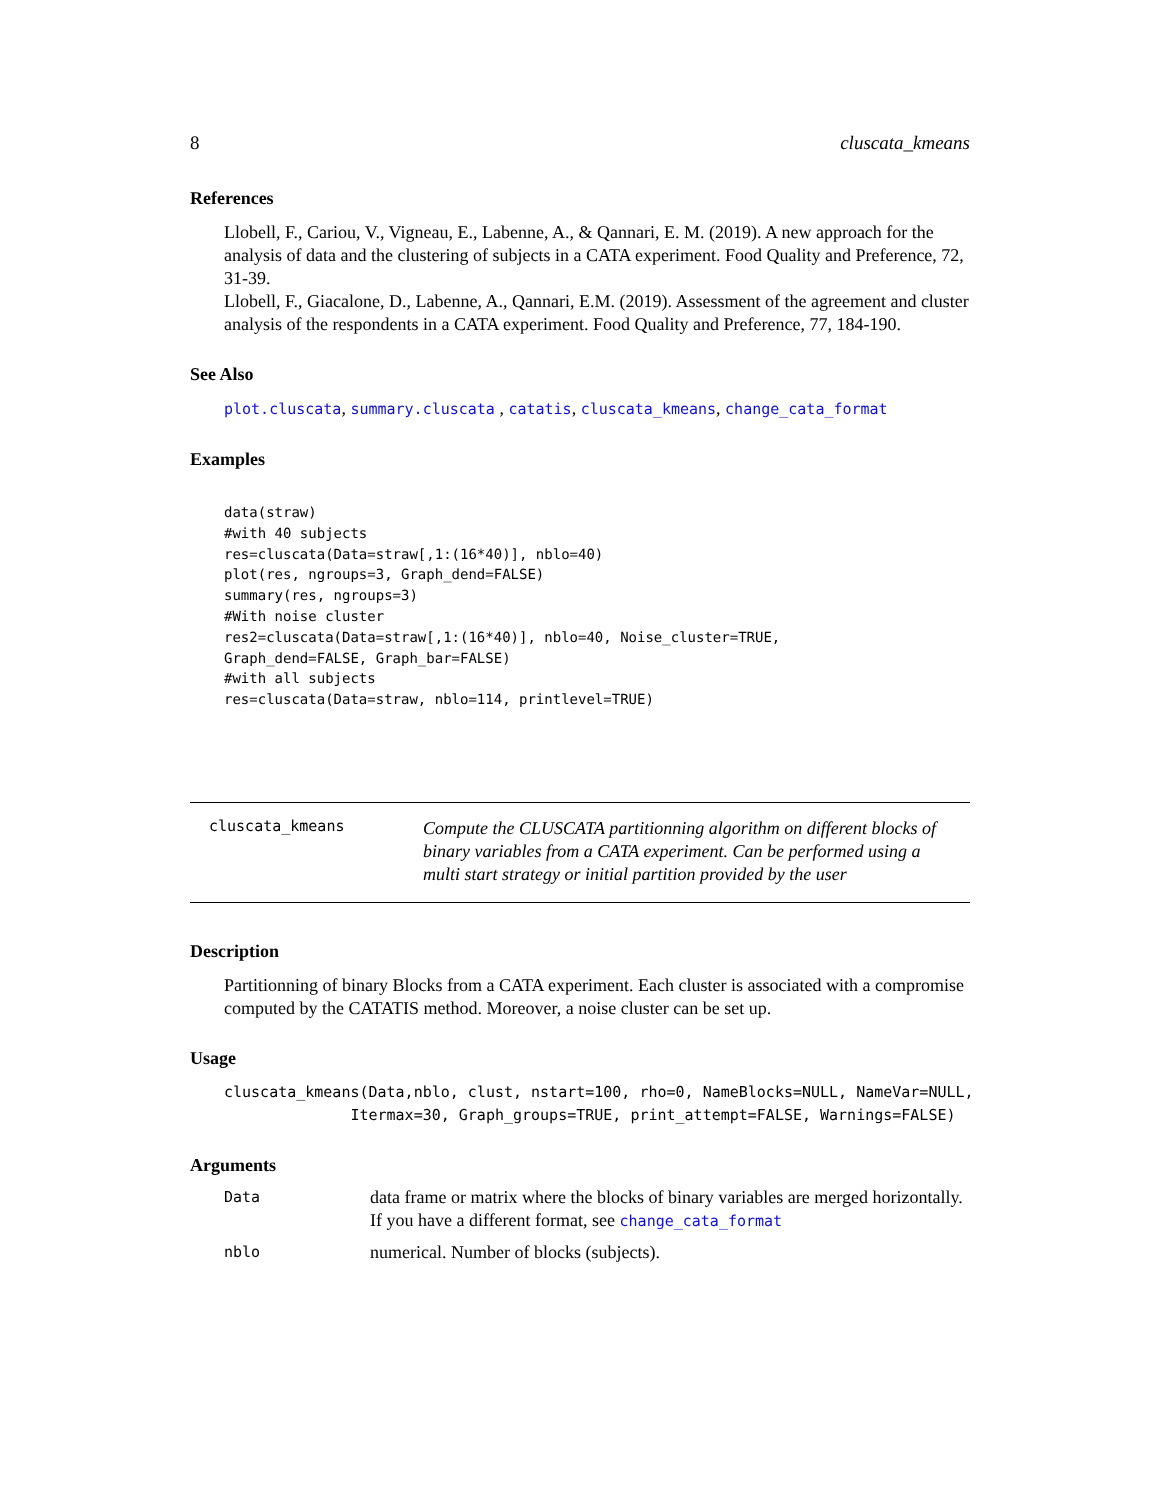8 cluscata_kmeans
References
Llobell, F., Cariou, V., Vigneau, E., Labenne, A., & Qannari, E. M. (2019). A new approach for the analysis of data and the clustering of subjects in a CATA experiment. Food Quality and Preference, 72, 31-39.
Llobell, F., Giacalone, D., Labenne, A., Qannari, E.M. (2019). Assessment of the agreement and cluster analysis of the respondents in a CATA experiment. Food Quality and Preference, 77, 184-190.
See Also
plot.cluscata, summary.cluscata , catatis, cluscata_kmeans, change_cata_format
Examples
data(straw)
#with 40 subjects
res=cluscata(Data=straw[,1:(16*40)], nblo=40)
plot(res, ngroups=3, Graph_dend=FALSE)
summary(res, ngroups=3)
#With noise cluster
res2=cluscata(Data=straw[,1:(16*40)], nblo=40, Noise_cluster=TRUE,
Graph_dend=FALSE, Graph_bar=FALSE)
#with all subjects
res=cluscata(Data=straw, nblo=114, printlevel=TRUE)
cluscata_kmeans Compute the CLUSCATA partitionning algorithm on different blocks of binary variables from a CATA experiment. Can be performed using a multi start strategy or initial partition provided by the user
Description
Partitionning of binary Blocks from a CATA experiment. Each cluster is associated with a compromise computed by the CATATIS method. Moreover, a noise cluster can be set up.
Usage
cluscata_kmeans(Data,nblo, clust, nstart=100, rho=0, NameBlocks=NULL, NameVar=NULL,
              Itermax=30, Graph_groups=TRUE, print_attempt=FALSE, Warnings=FALSE)
Arguments
| Data | data frame or matrix where the blocks of binary variables are merged horizontally. If you have a different format, see change_cata_format |
| nblo | numerical. Number of blocks (subjects). |